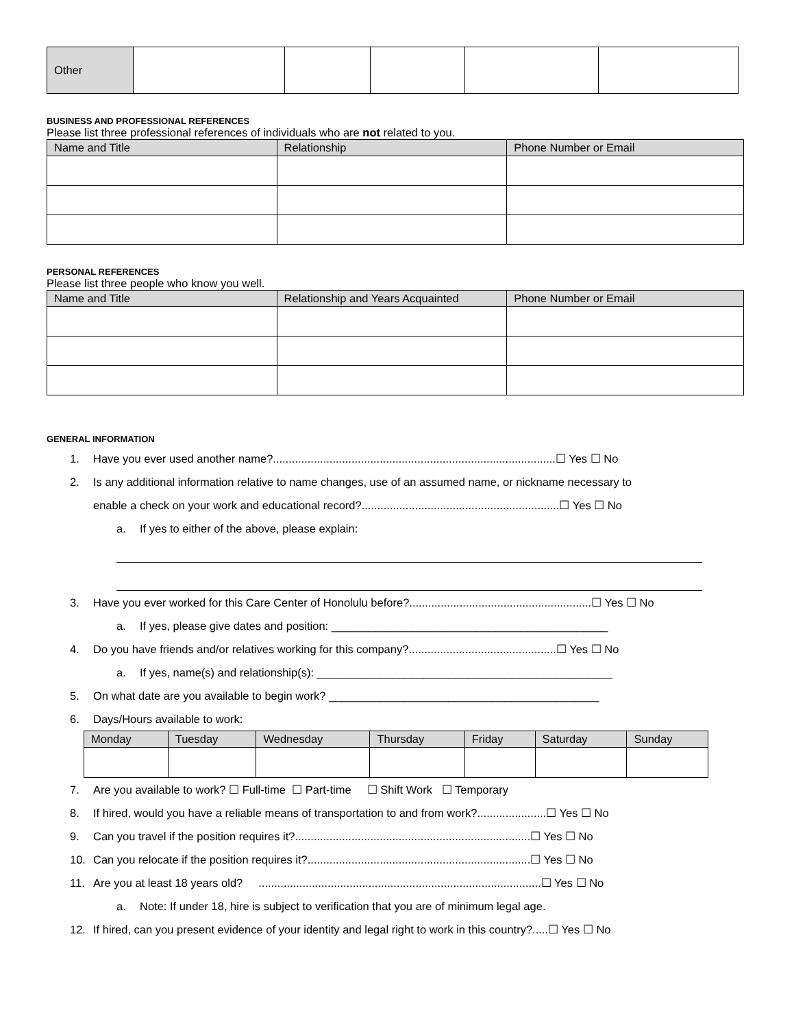| Other | | | | | |
BUSINESS AND PROFESSIONAL REFERENCES
Please list three professional references of individuals who are not related to you.
| Name and Title | Relationship | Phone Number or Email |
| --- | --- | --- |
PERSONAL REFERENCES
Please list three people who know you well.
| Name and Title | Relationship and Years Acquainted | Phone Number or Email |
| --- | --- | --- |
GENERAL INFORMATION
1. Have you ever used another name?..........................................................................................☐ Yes ☐ No
2. Is any additional information relative to name changes, use of an assumed name, or nickname necessary to
enable a check on your work and educational record?...............................................................☐ Yes ☐ No
a. If yes to either of the above, please explain:
3. Have you ever worked for this Care Center of Honolulu before?..........................................................☐ Yes ☐ No
a. If yes, please give dates and position: ____________________________________________
4. Do you have friends and/or relatives working for this company?...............................................☐ Yes ☐ No
a. If yes, name(s) and relationship(s): _______________________________________________
5. On what date are you available to begin work? ___________________________________________
6. Days/Hours available to work:
| Monday | Tuesday | Wednesday | Thursday | Friday | Saturday | Sunday |
| --- | --- | --- | --- | --- | --- | --- |
7. Are you available to work? ☐ Full-time ☐ Part-time ☐ Shift Work ☐ Temporary
8. If hired, would you have a reliable means of transportation to and from work?......................☐ Yes ☐ No
9. Can you travel if the position requires it?...........................................................................☐ Yes ☐ No
10. Can you relocate if the position requires it?.......................................................................☐ Yes ☐ No
11. Are you at least 18 years old? ..........................................................................................☐ Yes ☐ No
a. Note: If under 18, hire is subject to verification that you are of minimum legal age.
12. If hired, can you present evidence of your identity and legal right to work in this country?.....☐ Yes ☐ No